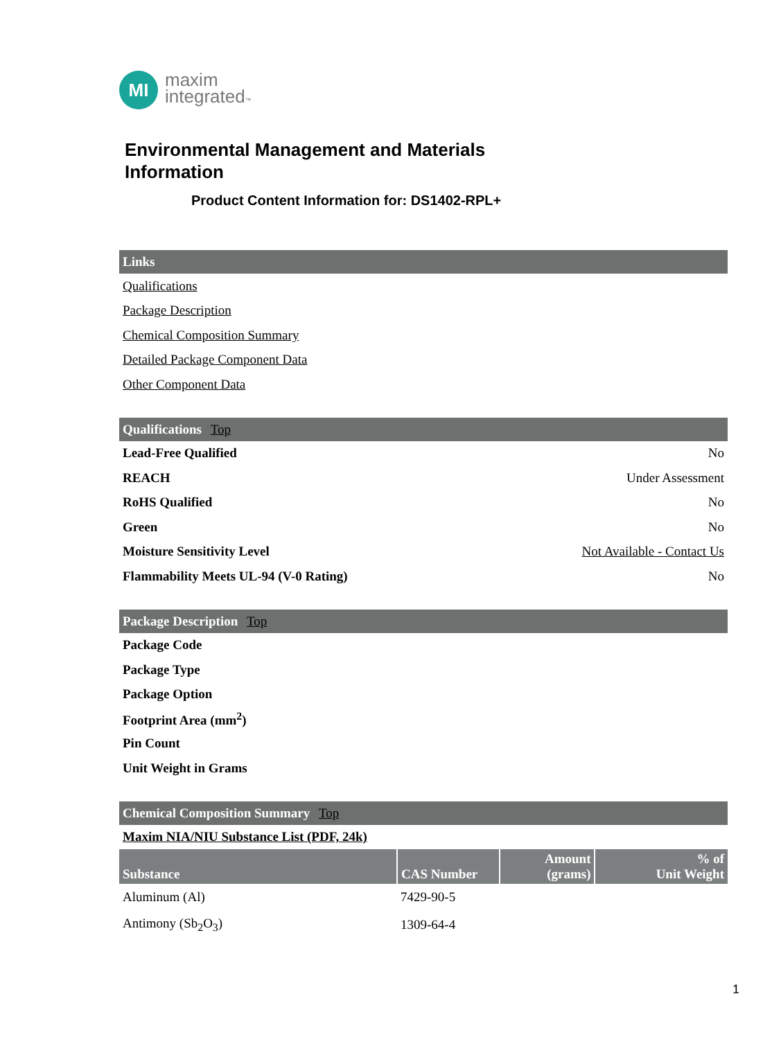MI
maxim
integrated™
Environmental Management and Materials
Information
Product Content Information for: DS1402-RPL+
Links
Qualifications
Package Description
Chemical Composition Summary
Detailed Package Component Data
Other Component Data
Qualifications Top
Lead-Free Qualified No
REACH Under Assessment
RoHS Qualified No
Green No
Moisture Sensitivity Level Not Available - Contact Us
Flammability Meets UL-94 (V-0 Rating) No
Package Description Top
Package Code
Package Type
Package Option
Footprint Area (mm<sup>2</sup>)
Pin Count
Unit Weight in Grams
Chemical Composition Summary Top
Maxim NIA/NIU Substance List (PDF, 24k)
| Substance | CAS Number | Amount (grams) | % of Unit Weight |
| --- | --- | --- | --- |
| Aluminum (Al) | 7429-90-5 | | |
| Antimony (Sb<sub>2</sub>O<sub>3</sub>) | 1309-64-4 | | |
1